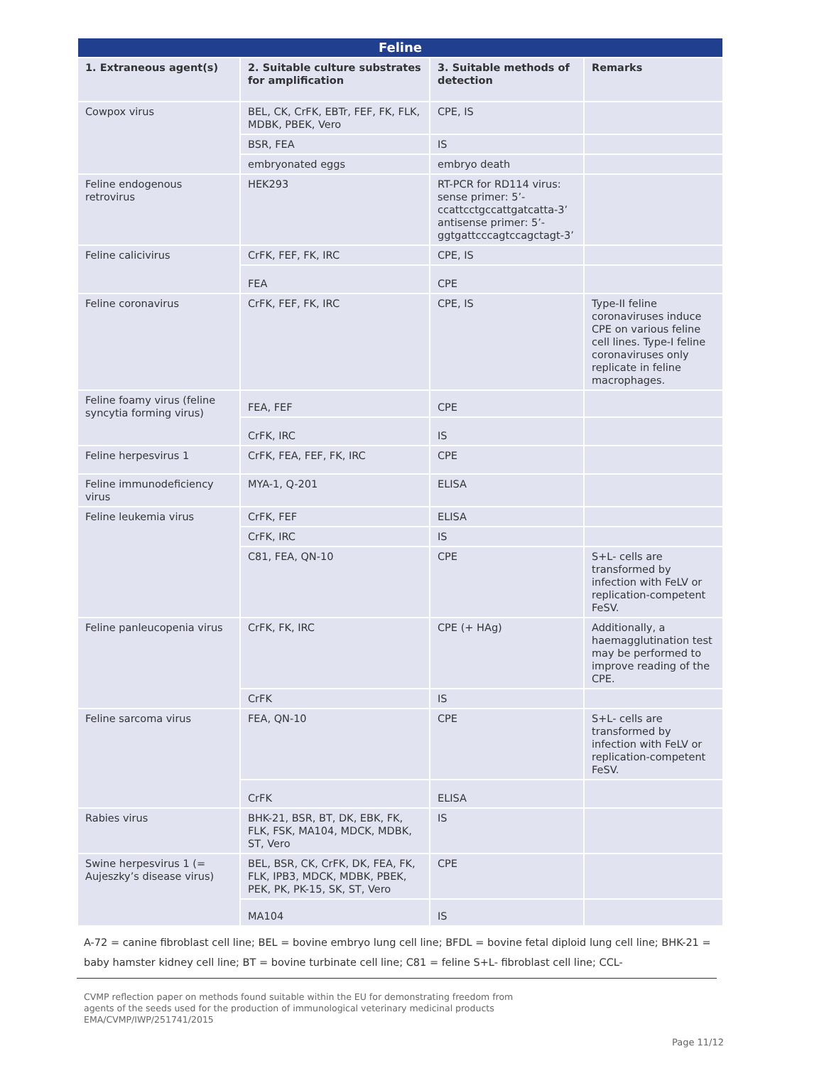| Feline | | | |
| --- | --- | --- | --- |
| 1. Extraneous agent(s) | 2. Suitable culture substrates for amplification | 3. Suitable methods of detection | Remarks |
| Cowpox virus | BEL, CK, CrFK, EBTr, FEF, FK, FLK, MDBK, PBEK, Vero | CPE, IS | |
| | BSR, FEA | IS | |
| | embryonated eggs | embryo death | |
| Feline endogenous retrovirus | HEK293 | RT-PCR for RD114 virus: sense primer: 5’-ccattcctgccattgatcatta-3’ antisense primer: 5’-ggtgattcccagtccagctagt-3’ | |
| Feline calicivirus | CrFK, FEF, FK, IRC | CPE, IS | |
| | FEA | CPE | |
| Feline coronavirus | CrFK, FEF, FK, IRC | CPE, IS | Type-II feline coronaviruses induce CPE on various feline cell lines. Type-I feline coronaviruses only replicate in feline macrophages. |
| Feline foamy virus (feline syncytia forming virus) | FEA, FEF | CPE | |
| | CrFK, IRC | IS | |
| Feline herpesvirus 1 | CrFK, FEA, FEF, FK, IRC | CPE | |
| Feline immunodeficiency virus | MYA-1, Q-201 | ELISA | |
| Feline leukemia virus | CrFK, FEF | ELISA | |
| | CrFK, IRC | IS | |
| | C81, FEA, QN-10 | CPE | S+L- cells are transformed by infection with FeLV or replication-competent FeSV. |
| Feline panleucopenia virus | CrFK, FK, IRC | CPE (+ HAg) | Additionally, a haemagglutination test may be performed to improve reading of the CPE. |
| | CrFK | IS | |
| Feline sarcoma virus | FEA, QN-10 | CPE | S+L- cells are transformed by infection with FeLV or replication-competent FeSV. |
| | CrFK | ELISA | |
| Rabies virus | BHK-21, BSR, BT, DK, EBK, FK, FLK, FSK, MA104, MDCK, MDBK, ST, Vero | IS | |
| Swine herpesvirus 1 (= Aujeszky’s disease virus) | BEL, BSR, CK, CrFK, DK, FEA, FK, FLK, IPB3, MDCK, MDBK, PBEK, PEK, PK, PK-15, SK, ST, Vero | CPE | |
| | MA104 | IS | |
A-72 = canine fibroblast cell line; BEL = bovine embryo lung cell line; BFDL = bovine fetal diploid lung cell line; BHK-21 = baby hamster kidney cell line; BT = bovine turbinate cell line; C81 = feline S+L- fibroblast cell line; CCL-
CVMP reflection paper on methods found suitable within the EU for demonstrating freedom from
agents of the seeds used for the production of immunological veterinary medicinal products
EMA/CVMP/IWP/251741/2015
Page 11/12